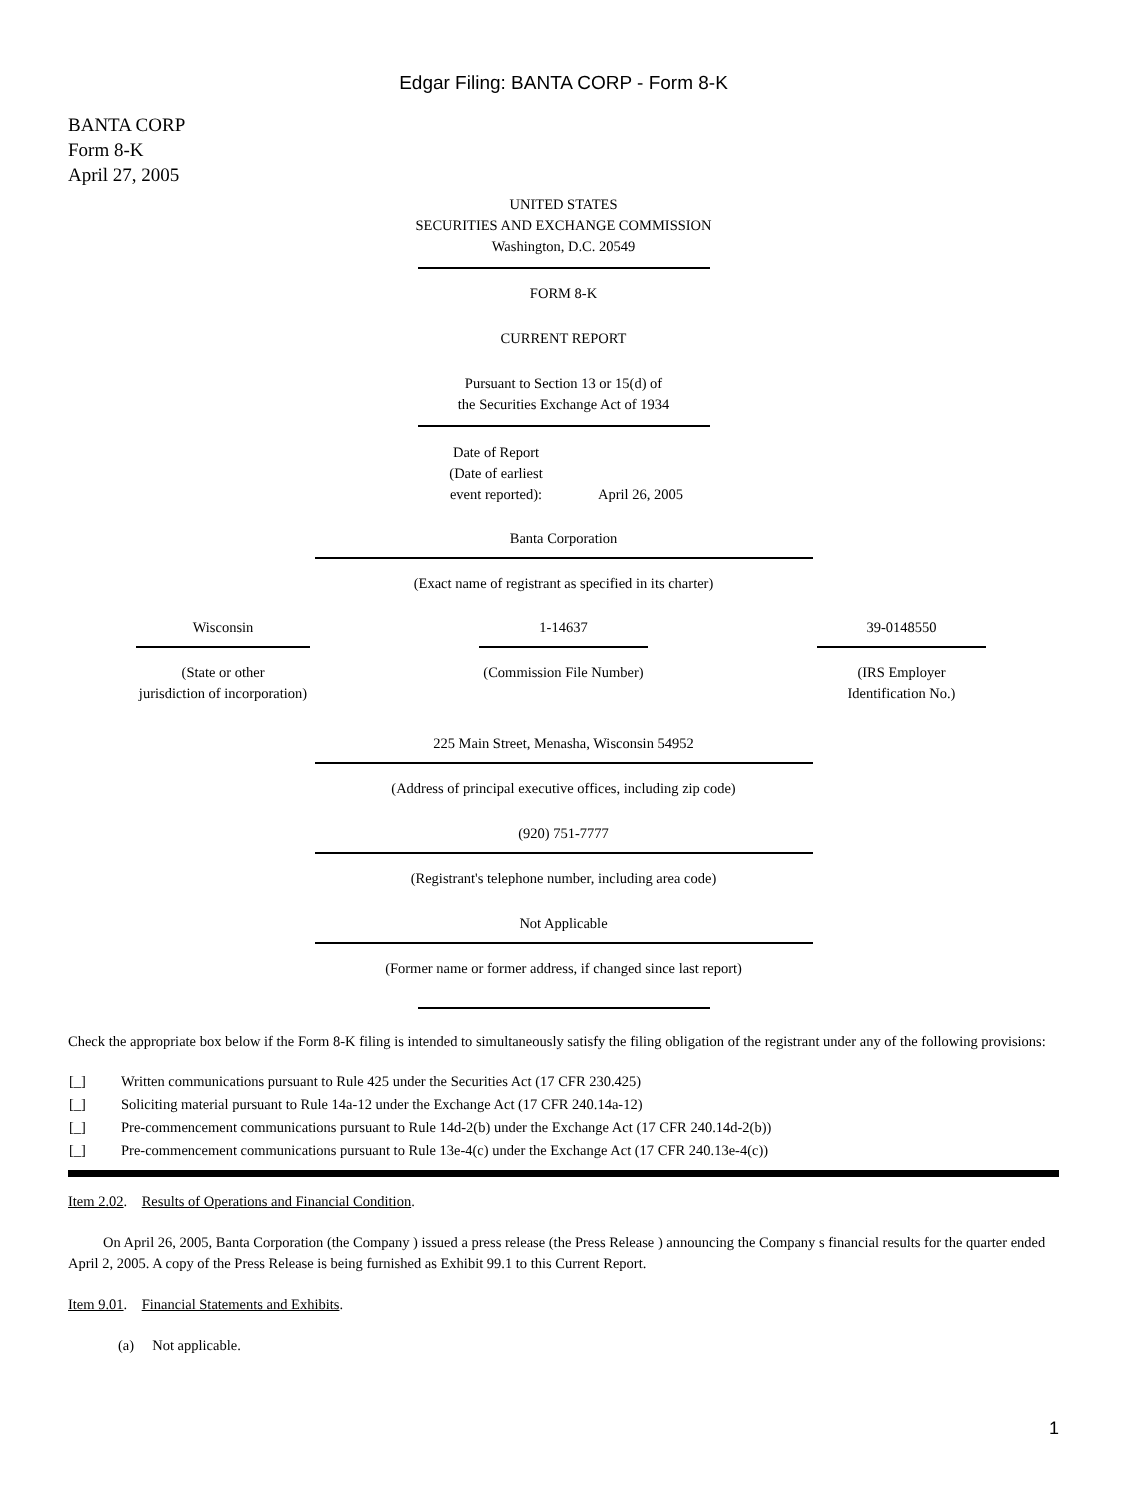Edgar Filing: BANTA CORP - Form 8-K
BANTA CORP
Form 8-K
April 27, 2005
UNITED STATES
SECURITIES AND EXCHANGE COMMISSION
Washington, D.C. 20549
FORM 8-K
CURRENT REPORT
Pursuant to Section 13 or 15(d) of
the Securities Exchange Act of 1934
| Date of Report (Date of earliest event reported): | April 26, 2005 |
Banta Corporation
(Exact name of registrant as specified in its charter)
| Wisconsin | | 1-14637 | | 39-0148550 |
| (State or other jurisdiction of incorporation) | | (Commission File Number) | | (IRS Employer Identification No.) |
225 Main Street, Menasha, Wisconsin 54952
(Address of principal executive offices, including zip code)
(920) 751-7777
(Registrant's telephone number, including area code)
Not Applicable
(Former name or former address, if changed since last report)
Check the appropriate box below if the Form 8-K filing is intended to simultaneously satisfy the filing obligation of the registrant under any of the following provisions:
| [_] | Written communications pursuant to Rule 425 under the Securities Act (17 CFR 230.425) |
| [_] | Soliciting material pursuant to Rule 14a-12 under the Exchange Act (17 CFR 240.14a-12) |
| [_] | Pre-commencement communications pursuant to Rule 14d-2(b) under the Exchange Act (17 CFR 240.14d-2(b)) |
| [_] | Pre-commencement communications pursuant to Rule 13e-4(c) under the Exchange Act (17 CFR 240.13e-4(c)) |
Item 2.02. Results of Operations and Financial Condition.
On April 26, 2005, Banta Corporation (the Company ) issued a press release (the Press Release ) announcing the Company s financial results for the quarter ended April 2, 2005. A copy of the Press Release is being furnished as Exhibit 99.1 to this Current Report.
Item 9.01. Financial Statements and Exhibits.
(a) Not applicable.
1